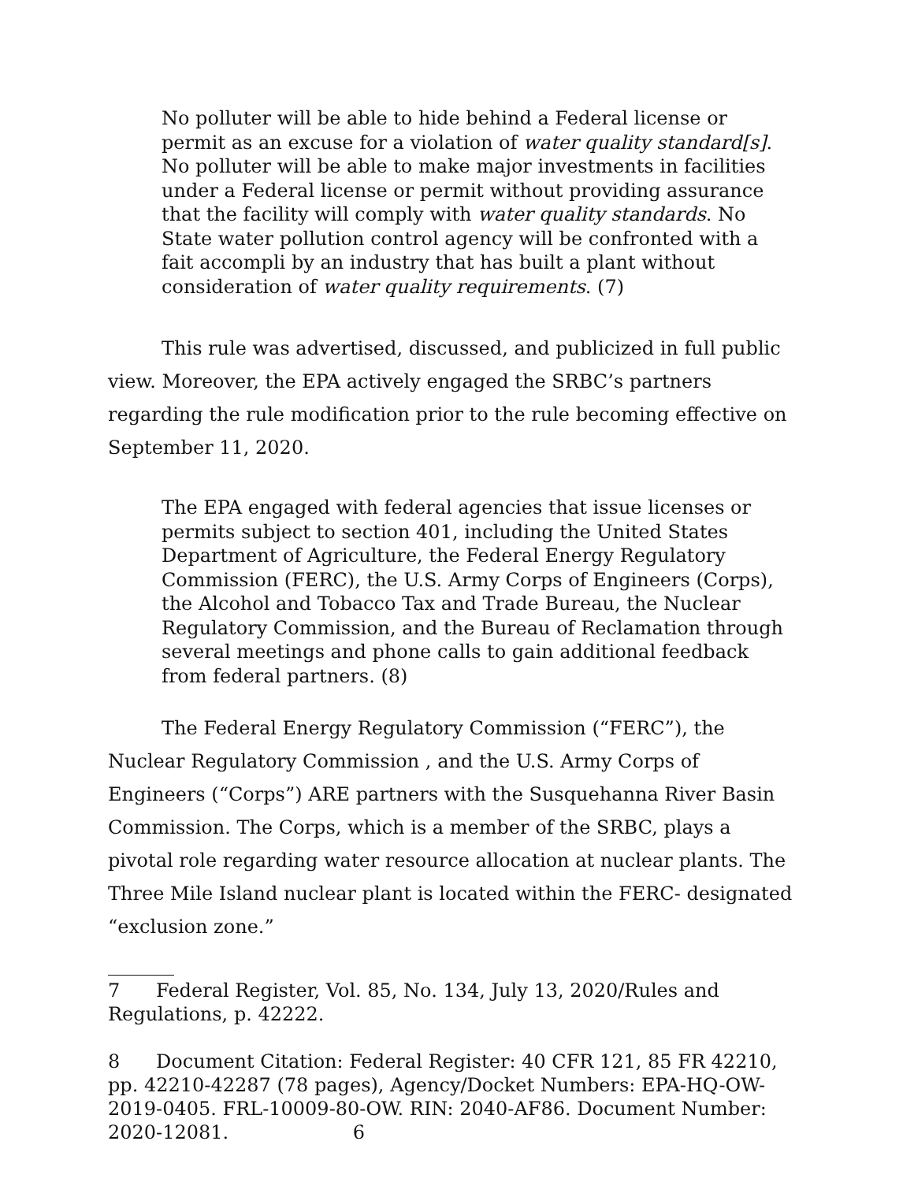No polluter will be able to hide behind a Federal license or permit as an excuse for a violation of water quality standard[s]. No polluter will be able to make major investments in facilities under a Federal license or permit without providing assurance that the facility will comply with water quality standards. No State water pollution control agency will be confronted with a fait accompli by an industry that has built a plant without consideration of water quality requirements. (7)
This rule was advertised, discussed, and publicized in full public view. Moreover, the EPA actively engaged the SRBC’s partners regarding the rule modification prior to the rule becoming effective on September 11, 2020.
The EPA engaged with federal agencies that issue licenses or permits subject to section 401, including the United States Department of Agriculture, the Federal Energy Regulatory Commission (FERC), the U.S. Army Corps of Engineers (Corps), the Alcohol and Tobacco Tax and Trade Bureau, the Nuclear Regulatory Commission, and the Bureau of Reclamation through several meetings and phone calls to gain additional feedback from federal partners. (8)
The Federal Energy Regulatory Commission (“FERC”), the Nuclear Regulatory Commission , and the U.S. Army Corps of Engineers (“Corps”) ARE partners with the Susquehanna River Basin Commission. The Corps, which is a member of the SRBC, plays a pivotal role regarding water resource allocation at nuclear plants. The Three Mile Island nuclear plant is located within the FERC- designated “exclusion zone.”
7 Federal Register, Vol. 85, No. 134, July 13, 2020/Rules and Regulations, p. 42222.
8 Document Citation: Federal Register: 40 CFR 121, 85 FR 42210, pp. 42210-42287 (78 pages), Agency/Docket Numbers: EPA-HQ-OW-2019-0405. FRL-10009-80-OW. RIN: 2040-AF86. Document Number: 2020-12081. 6